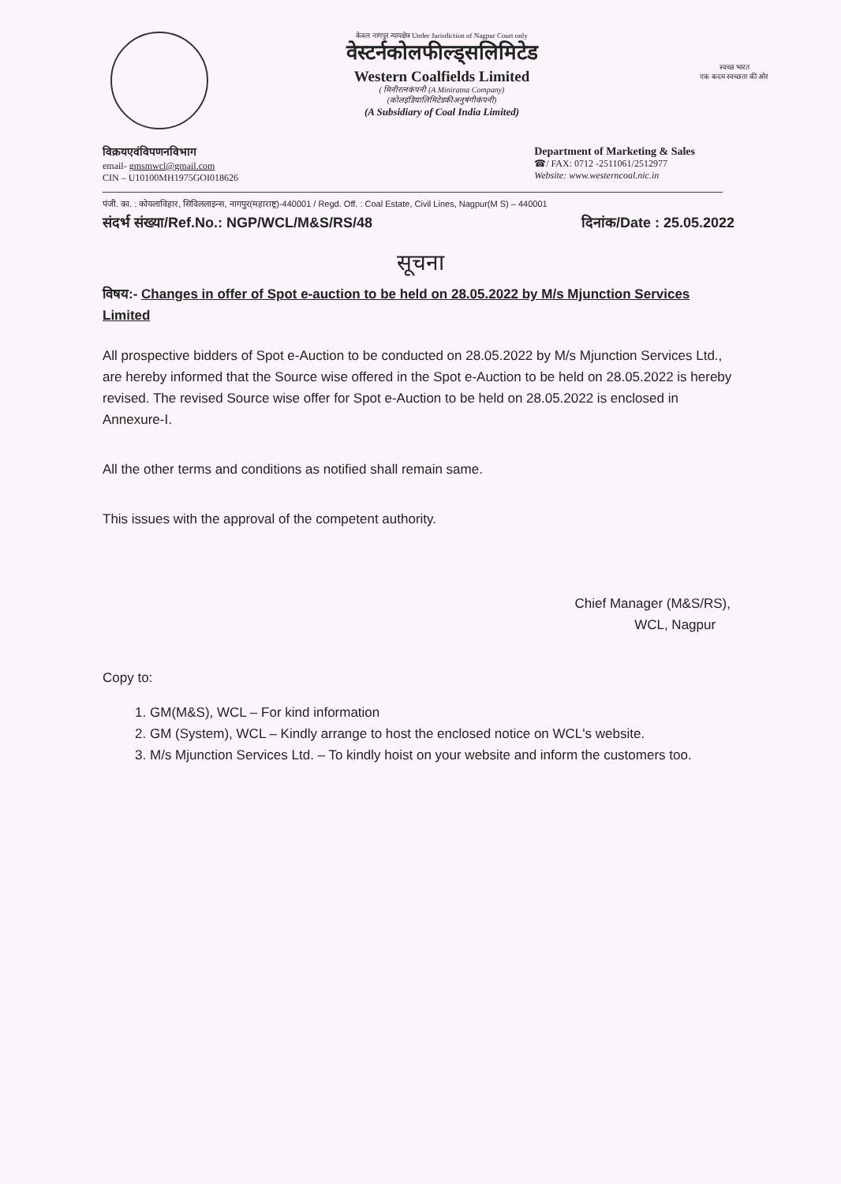केवल नागपुर न्यायक्षेत्र Under Jurisdiction of Nagpur Court only
वेस्टर्नकोलफील्ड्सलिमिटेड
Western Coalfields Limited
( मिनीरत्नकंपनी (A Miniratna Company)
(कोलइंडियालिमिटेडकीअनुषंगीकंपनी)
(A Subsidiary of Coal India Limited)
स्वच्छ भारत
एक कदम स्वच्छता की ओर
विक्रयएवंविपणनविभाग
email- gmsmwcl@gmail.com
CIN – U10100MH1975GOI018626
Department of Marketing & Sales
☎/ FAX: 0712 -2511061/2512977
Website: www.westerncoal.nic.in
पंजी. का. : कोयलाविहार, सिविललाइन्स, नागपुर(महाराष्ट्र)-440001 / Regd. Off. : Coal Estate, Civil Lines, Nagpur(M S) – 440001
संदर्भ संख्या/Ref.No.: NGP/WCL/M&S/RS/48 दिनांक/Date : 25.05.2022
सूचना
विषय:- Changes in offer of Spot e-auction to be held on 28.05.2022 by M/s Mjunction Services Limited
All prospective bidders of Spot e-Auction to be conducted on 28.05.2022 by M/s Mjunction Services Ltd., are hereby informed that the Source wise offered in the Spot e-Auction to be held on 28.05.2022 is hereby revised. The revised Source wise offer for Spot e-Auction to be held on 28.05.2022 is enclosed in Annexure-I.
All the other terms and conditions as notified shall remain same.
This issues with the approval of the competent authority.
Chief Manager (M&S/RS),
WCL, Nagpur
Copy to:
1. GM(M&S), WCL – For kind information
2. GM (System), WCL – Kindly arrange to host the enclosed notice on WCL's website.
3. M/s Mjunction Services Ltd. – To kindly hoist on your website and inform the customers too.